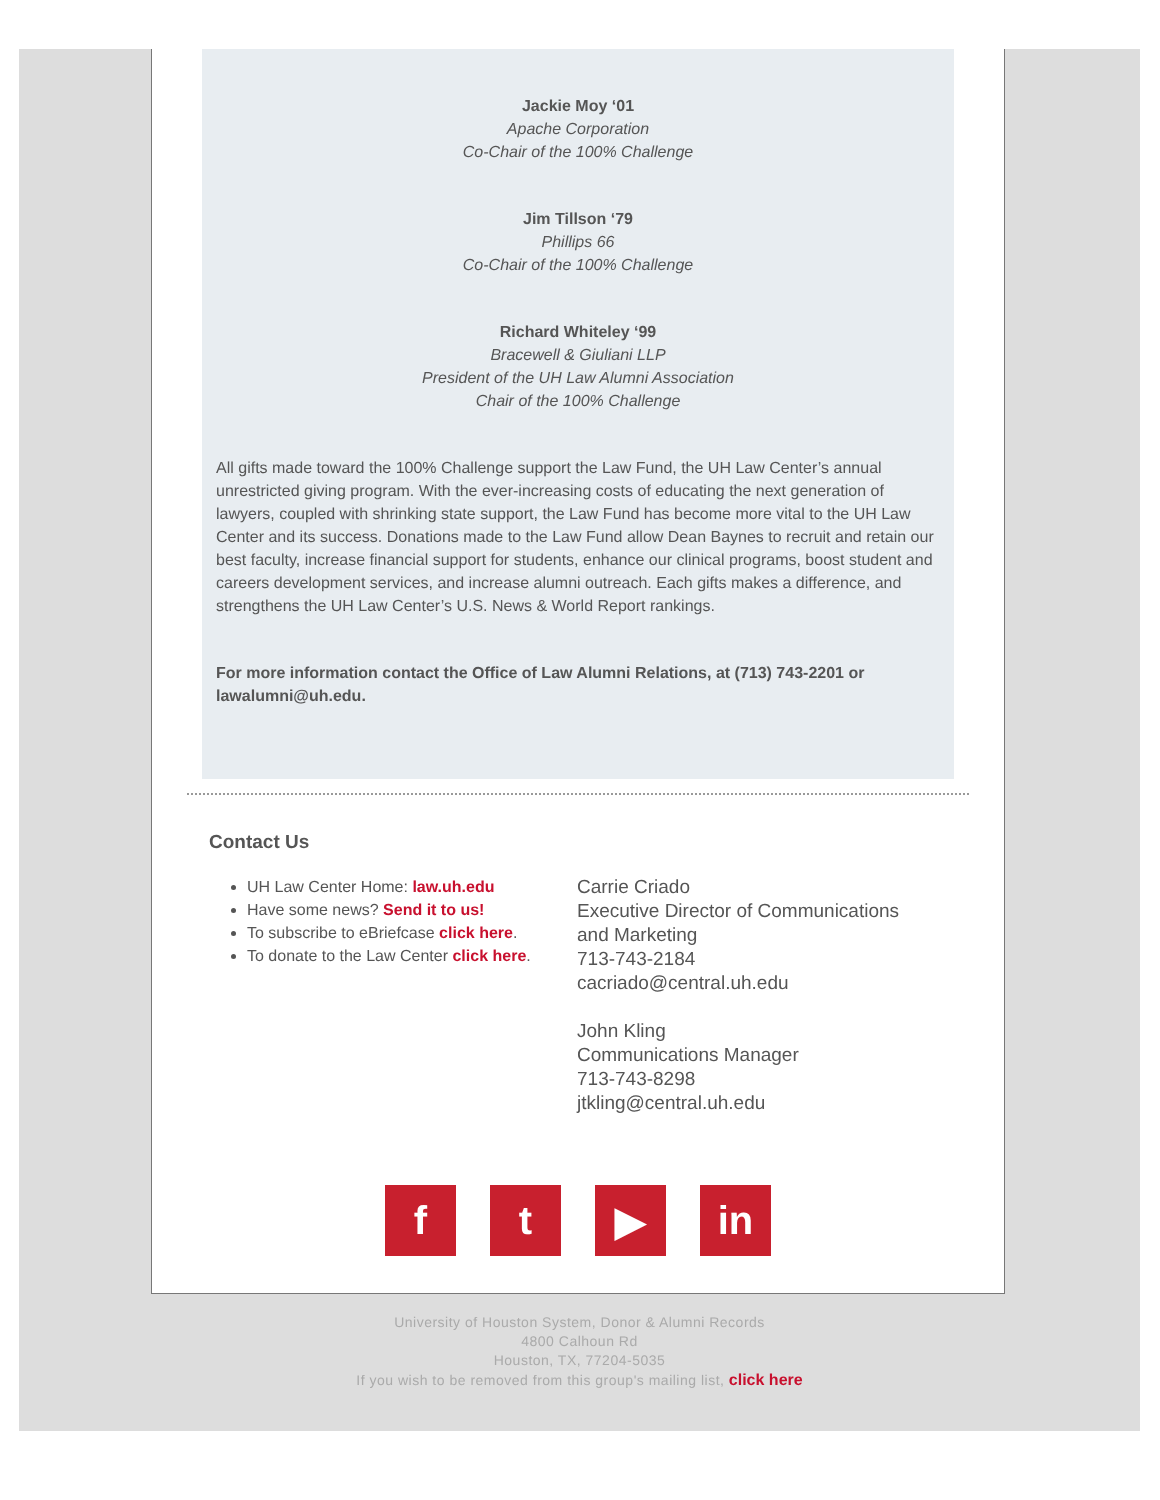Jackie Moy ‘01
Apache Corporation
Co-Chair of the 100% Challenge
Jim Tillson ‘79
Phillips 66
Co-Chair of the 100% Challenge
Richard Whiteley ‘99
Bracewell & Giuliani LLP
President of the UH Law Alumni Association
Chair of the 100% Challenge
All gifts made toward the 100% Challenge support the Law Fund, the UH Law Center’s annual unrestricted giving program. With the ever-increasing costs of educating the next generation of lawyers, coupled with shrinking state support, the Law Fund has become more vital to the UH Law Center and its success. Donations made to the Law Fund allow Dean Baynes to recruit and retain our best faculty, increase financial support for students, enhance our clinical programs, boost student and careers development services, and increase alumni outreach. Each gifts makes a difference, and strengthens the UH Law Center’s U.S. News & World Report rankings.
For more information contact the Office of Law Alumni Relations, at (713) 743-2201 or lawalumni@uh.edu.
Contact Us
UH Law Center Home: law.uh.edu
Have some news? Send it to us!
To subscribe to eBriefcase click here.
To donate to the Law Center click here.
Carrie Criado
Executive Director of Communications
and Marketing
713-743-2184
cacriado@central.uh.edu
John Kling
Communications Manager
713-743-8298
jtkling@central.uh.edu
f t ▶ in
University of Houston System, Donor & Alumni Records
4800 Calhoun Rd
Houston, TX, 77204-5035
If you wish to be removed from this group's mailing list, click here